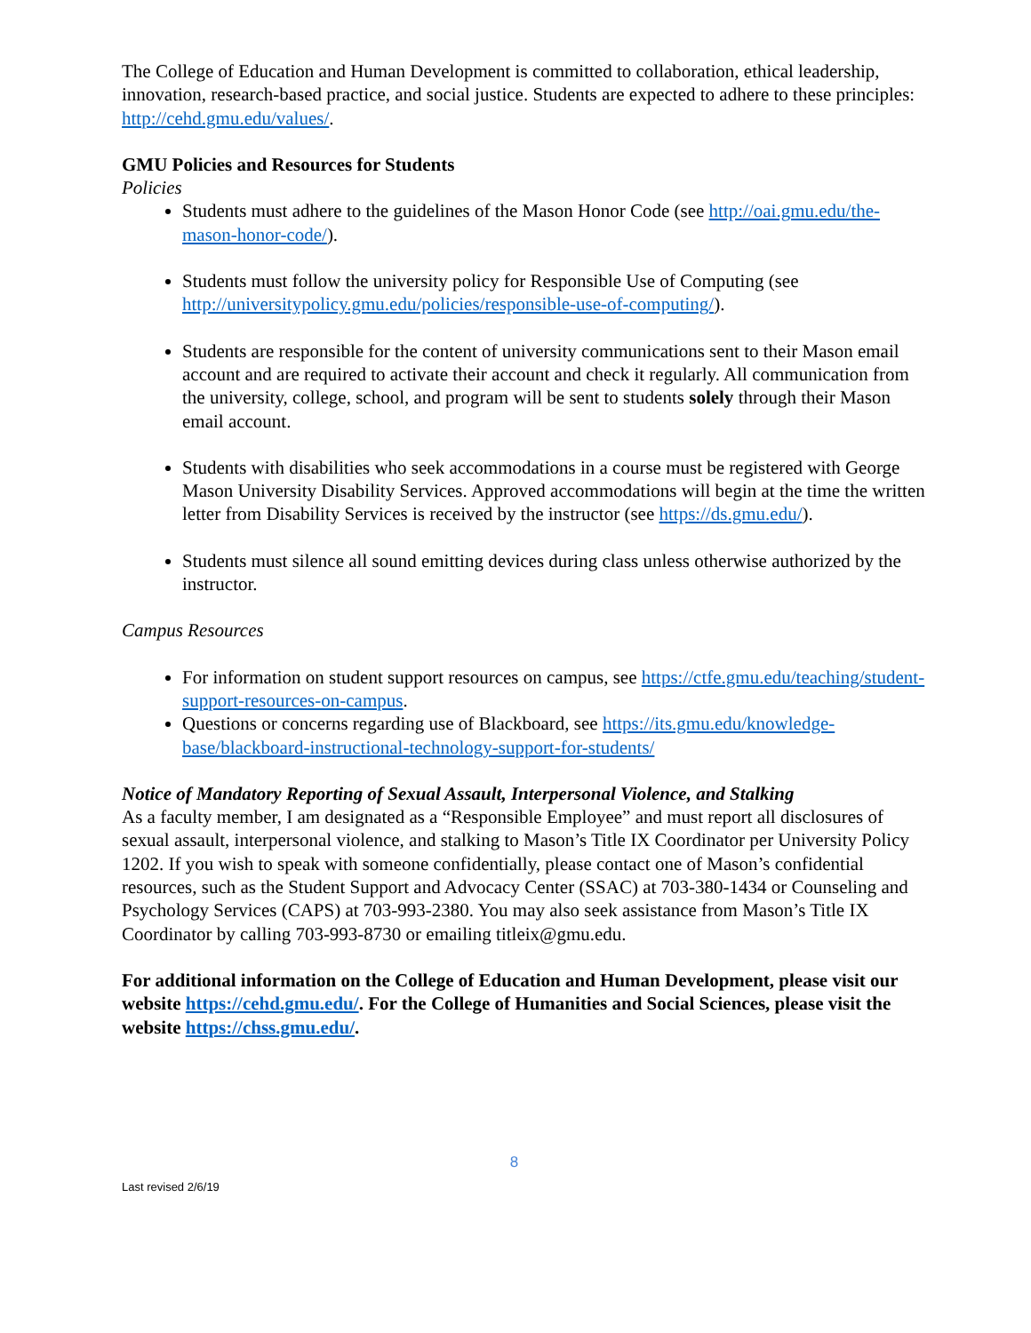The College of Education and Human Development is committed to collaboration, ethical leadership, innovation, research-based practice, and social justice. Students are expected to adhere to these principles: http://cehd.gmu.edu/values/.
GMU Policies and Resources for Students
Policies
Students must adhere to the guidelines of the Mason Honor Code (see http://oai.gmu.edu/the-mason-honor-code/).
Students must follow the university policy for Responsible Use of Computing (see http://universitypolicy.gmu.edu/policies/responsible-use-of-computing/).
Students are responsible for the content of university communications sent to their Mason email account and are required to activate their account and check it regularly. All communication from the university, college, school, and program will be sent to students solely through their Mason email account.
Students with disabilities who seek accommodations in a course must be registered with George Mason University Disability Services. Approved accommodations will begin at the time the written letter from Disability Services is received by the instructor (see https://ds.gmu.edu/).
Students must silence all sound emitting devices during class unless otherwise authorized by the instructor.
Campus Resources
For information on student support resources on campus, see https://ctfe.gmu.edu/teaching/student-support-resources-on-campus.
Questions or concerns regarding use of Blackboard, see https://its.gmu.edu/knowledge-base/blackboard-instructional-technology-support-for-students/
Notice of Mandatory Reporting of Sexual Assault, Interpersonal Violence, and Stalking
As a faculty member, I am designated as a “Responsible Employee” and must report all disclosures of sexual assault, interpersonal violence, and stalking to Mason’s Title IX Coordinator per University Policy 1202. If you wish to speak with someone confidentially, please contact one of Mason’s confidential resources, such as the Student Support and Advocacy Center (SSAC) at 703-380-1434 or Counseling and Psychology Services (CAPS) at 703-993-2380. You may also seek assistance from Mason’s Title IX Coordinator by calling 703-993-8730 or emailing titleix@gmu.edu.
For additional information on the College of Education and Human Development, please visit our website https://cehd.gmu.edu/. For the College of Humanities and Social Sciences, please visit the website https://chss.gmu.edu/.
8
Last revised 2/6/19